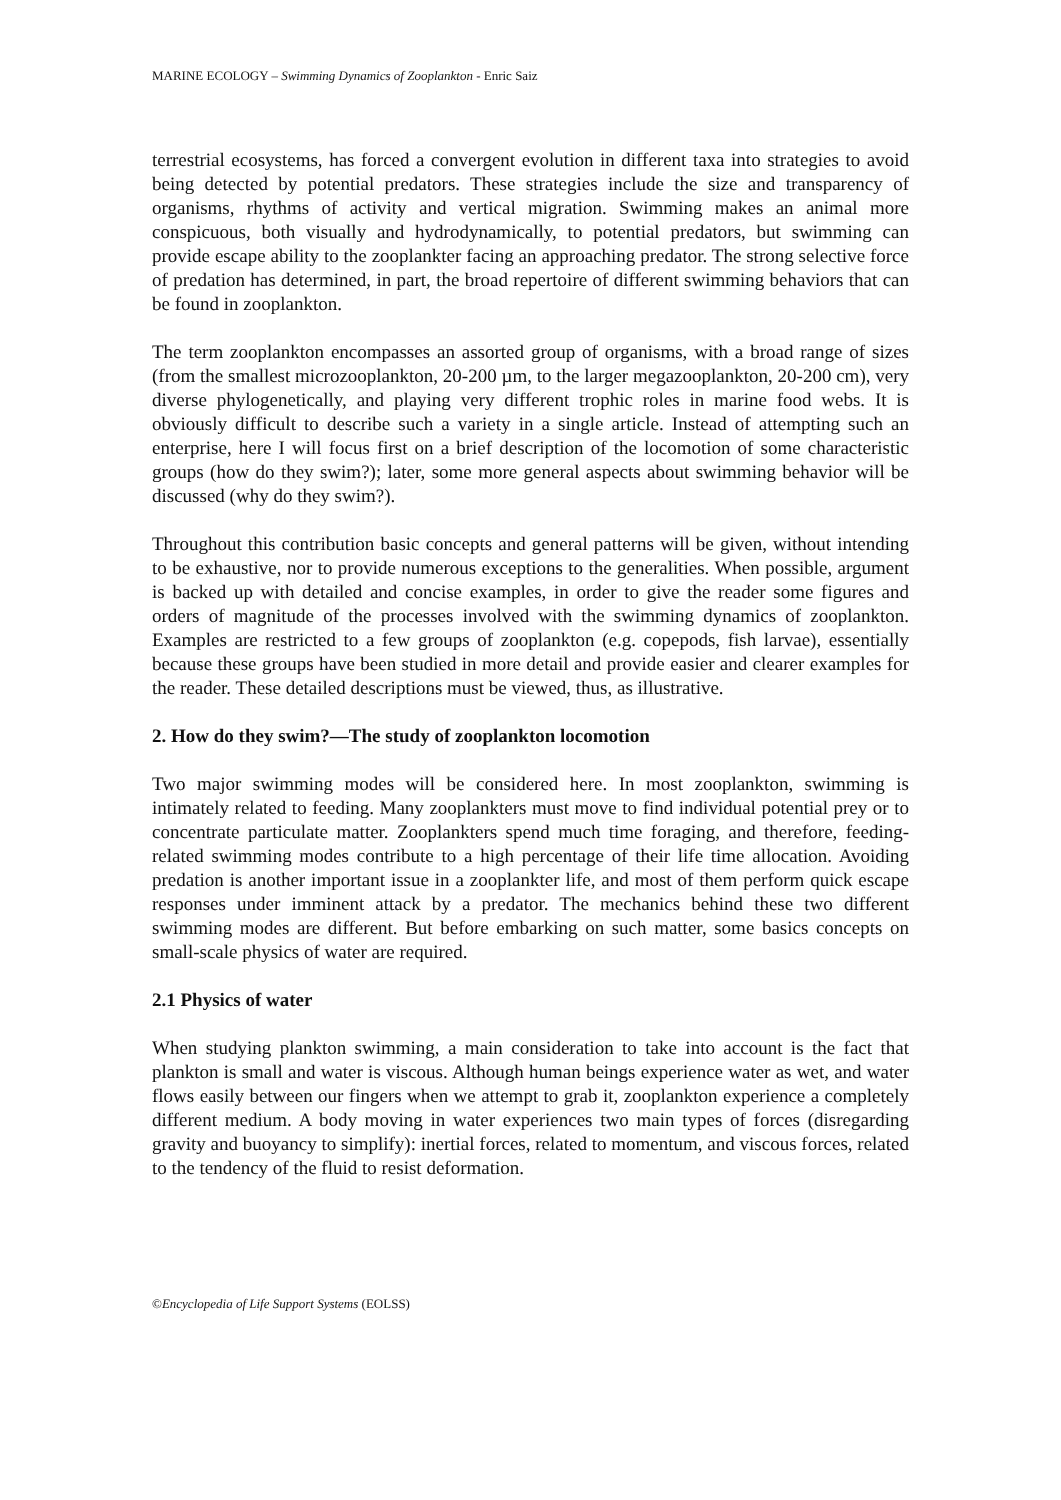MARINE ECOLOGY – Swimming Dynamics of Zooplankton - Enric Saiz
terrestrial ecosystems, has forced a convergent evolution in different taxa into strategies to avoid being detected by potential predators. These strategies include the size and transparency of organisms, rhythms of activity and vertical migration. Swimming makes an animal more conspicuous, both visually and hydrodynamically, to potential predators, but swimming can provide escape ability to the zooplankter facing an approaching predator. The strong selective force of predation has determined, in part, the broad repertoire of different swimming behaviors that can be found in zooplankton.
The term zooplankton encompasses an assorted group of organisms, with a broad range of sizes (from the smallest microzooplankton, 20-200 µm, to the larger megazooplankton, 20-200 cm), very diverse phylogenetically, and playing very different trophic roles in marine food webs. It is obviously difficult to describe such a variety in a single article. Instead of attempting such an enterprise, here I will focus first on a brief description of the locomotion of some characteristic groups (how do they swim?); later, some more general aspects about swimming behavior will be discussed (why do they swim?).
Throughout this contribution basic concepts and general patterns will be given, without intending to be exhaustive, nor to provide numerous exceptions to the generalities. When possible, argument is backed up with detailed and concise examples, in order to give the reader some figures and orders of magnitude of the processes involved with the swimming dynamics of zooplankton. Examples are restricted to a few groups of zooplankton (e.g. copepods, fish larvae), essentially because these groups have been studied in more detail and provide easier and clearer examples for the reader. These detailed descriptions must be viewed, thus, as illustrative.
2. How do they swim?—The study of zooplankton locomotion
Two major swimming modes will be considered here. In most zooplankton, swimming is intimately related to feeding. Many zooplankters must move to find individual potential prey or to concentrate particulate matter. Zooplankters spend much time foraging, and therefore, feeding-related swimming modes contribute to a high percentage of their life time allocation. Avoiding predation is another important issue in a zooplankter life, and most of them perform quick escape responses under imminent attack by a predator. The mechanics behind these two different swimming modes are different. But before embarking on such matter, some basics concepts on small-scale physics of water are required.
2.1 Physics of water
When studying plankton swimming, a main consideration to take into account is the fact that plankton is small and water is viscous. Although human beings experience water as wet, and water flows easily between our fingers when we attempt to grab it, zooplankton experience a completely different medium. A body moving in water experiences two main types of forces (disregarding gravity and buoyancy to simplify): inertial forces, related to momentum, and viscous forces, related to the tendency of the fluid to resist deformation.
©Encyclopedia of Life Support Systems (EOLSS)